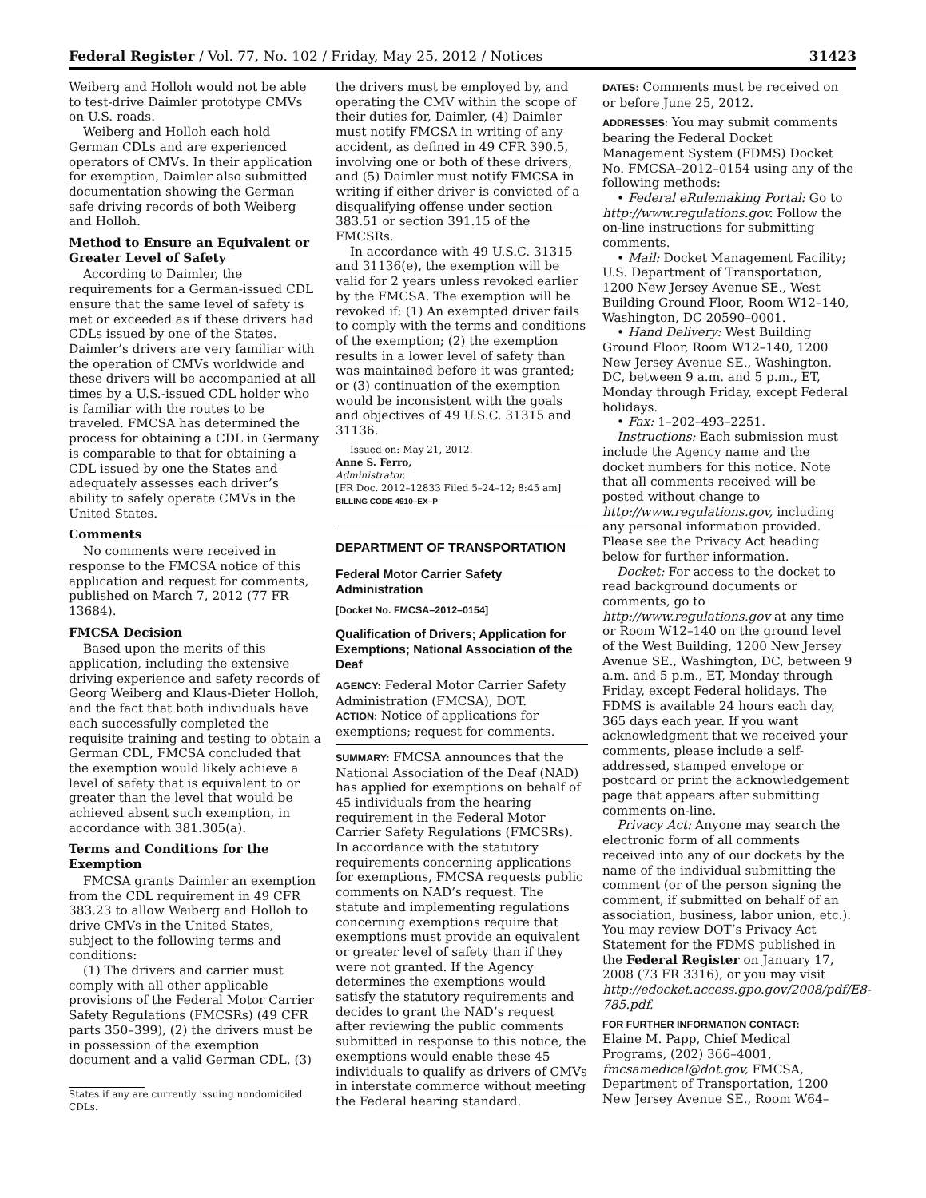Federal Register / Vol. 77, No. 102 / Friday, May 25, 2012 / Notices 31423
Weiberg and Holloh would not be able to test-drive Daimler prototype CMVs on U.S. roads.
Weiberg and Holloh each hold German CDLs and are experienced operators of CMVs. In their application for exemption, Daimler also submitted documentation showing the German safe driving records of both Weiberg and Holloh.
Method to Ensure an Equivalent or Greater Level of Safety
According to Daimler, the requirements for a German-issued CDL ensure that the same level of safety is met or exceeded as if these drivers had CDLs issued by one of the States. Daimler’s drivers are very familiar with the operation of CMVs worldwide and these drivers will be accompanied at all times by a U.S.-issued CDL holder who is familiar with the routes to be traveled. FMCSA has determined the process for obtaining a CDL in Germany is comparable to that for obtaining a CDL issued by one the States and adequately assesses each driver’s ability to safely operate CMVs in the United States.
Comments
No comments were received in response to the FMCSA notice of this application and request for comments, published on March 7, 2012 (77 FR 13684).
FMCSA Decision
Based upon the merits of this application, including the extensive driving experience and safety records of Georg Weiberg and Klaus-Dieter Holloh, and the fact that both individuals have each successfully completed the requisite training and testing to obtain a German CDL, FMCSA concluded that the exemption would likely achieve a level of safety that is equivalent to or greater than the level that would be achieved absent such exemption, in accordance with 381.305(a).
Terms and Conditions for the Exemption
FMCSA grants Daimler an exemption from the CDL requirement in 49 CFR 383.23 to allow Weiberg and Holloh to drive CMVs in the United States, subject to the following terms and conditions:
(1) The drivers and carrier must comply with all other applicable provisions of the Federal Motor Carrier Safety Regulations (FMCSRs) (49 CFR parts 350–399), (2) the drivers must be in possession of the exemption document and a valid German CDL, (3)
States if any are currently issuing nondomiciled CDLs.
the drivers must be employed by, and operating the CMV within the scope of their duties for, Daimler, (4) Daimler must notify FMCSA in writing of any accident, as defined in 49 CFR 390.5, involving one or both of these drivers, and (5) Daimler must notify FMCSA in writing if either driver is convicted of a disqualifying offense under section 383.51 or section 391.15 of the FMCSRs.
In accordance with 49 U.S.C. 31315 and 31136(e), the exemption will be valid for 2 years unless revoked earlier by the FMCSA. The exemption will be revoked if: (1) An exempted driver fails to comply with the terms and conditions of the exemption; (2) the exemption results in a lower level of safety than was maintained before it was granted; or (3) continuation of the exemption would be inconsistent with the goals and objectives of 49 U.S.C. 31315 and 31136.
Issued on: May 21, 2012.
Anne S. Ferro,
Administrator.
[FR Doc. 2012–12833 Filed 5–24–12; 8:45 am]
BILLING CODE 4910–EX–P
DEPARTMENT OF TRANSPORTATION
Federal Motor Carrier Safety Administration
[Docket No. FMCSA–2012–0154]
Qualification of Drivers; Application for Exemptions; National Association of the Deaf
AGENCY: Federal Motor Carrier Safety Administration (FMCSA), DOT.
ACTION: Notice of applications for exemptions; request for comments.
SUMMARY: FMCSA announces that the National Association of the Deaf (NAD) has applied for exemptions on behalf of 45 individuals from the hearing requirement in the Federal Motor Carrier Safety Regulations (FMCSRs). In accordance with the statutory requirements concerning applications for exemptions, FMCSA requests public comments on NAD’s request. The statute and implementing regulations concerning exemptions require that exemptions must provide an equivalent or greater level of safety than if they were not granted. If the Agency determines the exemptions would satisfy the statutory requirements and decides to grant the NAD’s request after reviewing the public comments submitted in response to this notice, the exemptions would enable these 45 individuals to qualify as drivers of CMVs in interstate commerce without meeting the Federal hearing standard.
DATES: Comments must be received on or before June 25, 2012.
ADDRESSES: You may submit comments bearing the Federal Docket Management System (FDMS) Docket No. FMCSA–2012–0154 using any of the following methods:
• Federal eRulemaking Portal: Go to http://www.regulations.gov. Follow the on-line instructions for submitting comments.
• Mail: Docket Management Facility; U.S. Department of Transportation, 1200 New Jersey Avenue SE., West Building Ground Floor, Room W12–140, Washington, DC 20590–0001.
• Hand Delivery: West Building Ground Floor, Room W12–140, 1200 New Jersey Avenue SE., Washington, DC, between 9 a.m. and 5 p.m., ET, Monday through Friday, except Federal holidays.
• Fax: 1–202–493–2251.
Instructions: Each submission must include the Agency name and the docket numbers for this notice. Note that all comments received will be posted without change to http://www.regulations.gov, including any personal information provided. Please see the Privacy Act heading below for further information.
Docket: For access to the docket to read background documents or comments, go to http://www.regulations.gov at any time or Room W12–140 on the ground level of the West Building, 1200 New Jersey Avenue SE., Washington, DC, between 9 a.m. and 5 p.m., ET, Monday through Friday, except Federal holidays. The FDMS is available 24 hours each day, 365 days each year. If you want acknowledgment that we received your comments, please include a self-addressed, stamped envelope or postcard or print the acknowledgement page that appears after submitting comments on-line.
Privacy Act: Anyone may search the electronic form of all comments received into any of our dockets by the name of the individual submitting the comment (or of the person signing the comment, if submitted on behalf of an association, business, labor union, etc.). You may review DOT’s Privacy Act Statement for the FDMS published in the Federal Register on January 17, 2008 (73 FR 3316), or you may visit http://edocket.access.gpo.gov/2008/pdf/E8-785.pdf.
FOR FURTHER INFORMATION CONTACT:
Elaine M. Papp, Chief Medical Programs, (202) 366–4001, fmcsamedical@dot.gov, FMCSA, Department of Transportation, 1200 New Jersey Avenue SE., Room W64–